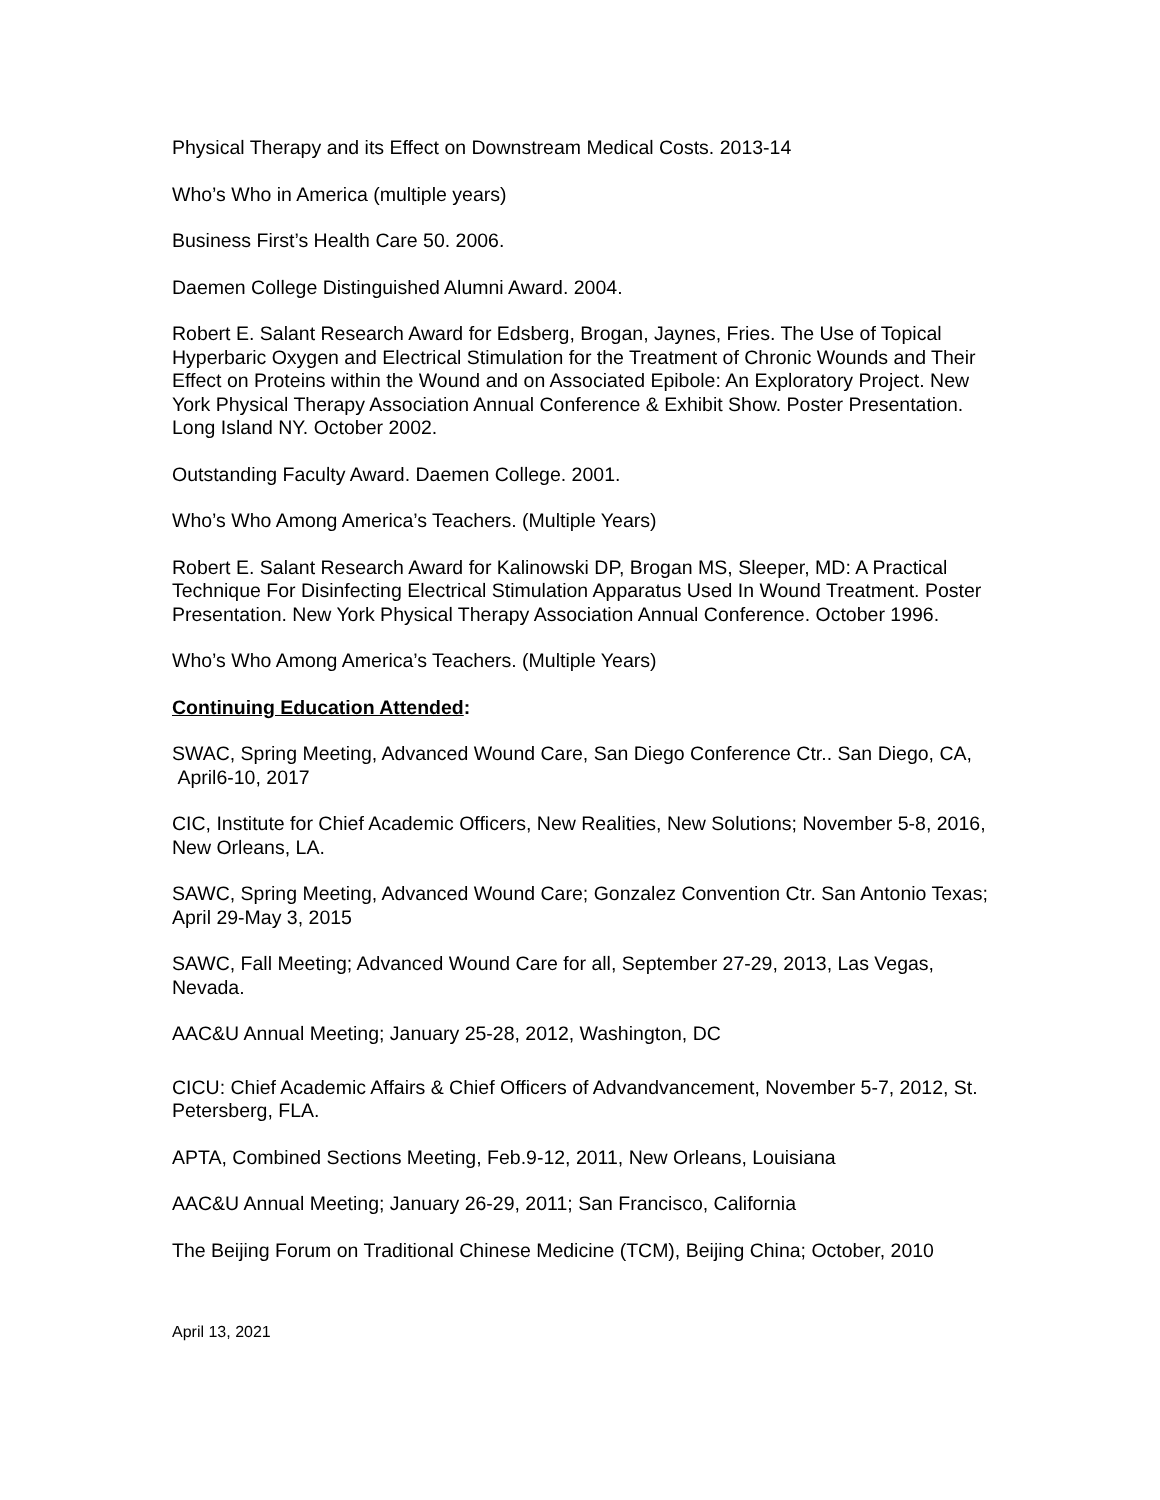Physical Therapy and its Effect on Downstream Medical Costs. 2013-14
Who’s Who in America (multiple years)
Business First’s Health Care 50. 2006.
Daemen College Distinguished Alumni Award. 2004.
Robert E. Salant Research Award for Edsberg, Brogan, Jaynes, Fries. The Use of Topical Hyperbaric Oxygen and Electrical Stimulation for the Treatment of Chronic Wounds and Their Effect on Proteins within the Wound and on Associated Epibole: An Exploratory Project. New York Physical Therapy Association Annual Conference & Exhibit Show. Poster Presentation. Long Island NY. October 2002.
Outstanding Faculty Award. Daemen College. 2001.
Who’s Who Among America’s Teachers. (Multiple Years)
Robert E. Salant Research Award for Kalinowski DP, Brogan MS, Sleeper, MD: A Practical Technique For Disinfecting Electrical Stimulation Apparatus Used In Wound Treatment. Poster Presentation. New York Physical Therapy Association Annual Conference. October 1996.
Who’s Who Among America’s Teachers. (Multiple Years)
Continuing Education Attended:
SWAC, Spring Meeting, Advanced Wound Care, San Diego Conference Ctr.. San Diego, CA, April6-10, 2017
CIC, Institute for Chief Academic Officers, New Realities, New Solutions; November 5-8, 2016, New Orleans, LA.
SAWC, Spring Meeting, Advanced Wound Care; Gonzalez Convention Ctr. San Antonio Texas; April 29-May 3, 2015
SAWC, Fall Meeting; Advanced Wound Care for all, September 27-29, 2013, Las Vegas, Nevada.
AAC&U Annual Meeting; January 25-28, 2012, Washington, DC
CICU: Chief Academic Affairs & Chief Officers of Advandvancement, November 5-7, 2012, St. Petersberg, FLA.
APTA, Combined Sections Meeting, Feb.9-12, 2011, New Orleans, Louisiana
AAC&U Annual Meeting; January 26-29, 2011; San Francisco, California
The Beijing Forum on Traditional Chinese Medicine (TCM), Beijing China; October, 2010
April 13, 2021